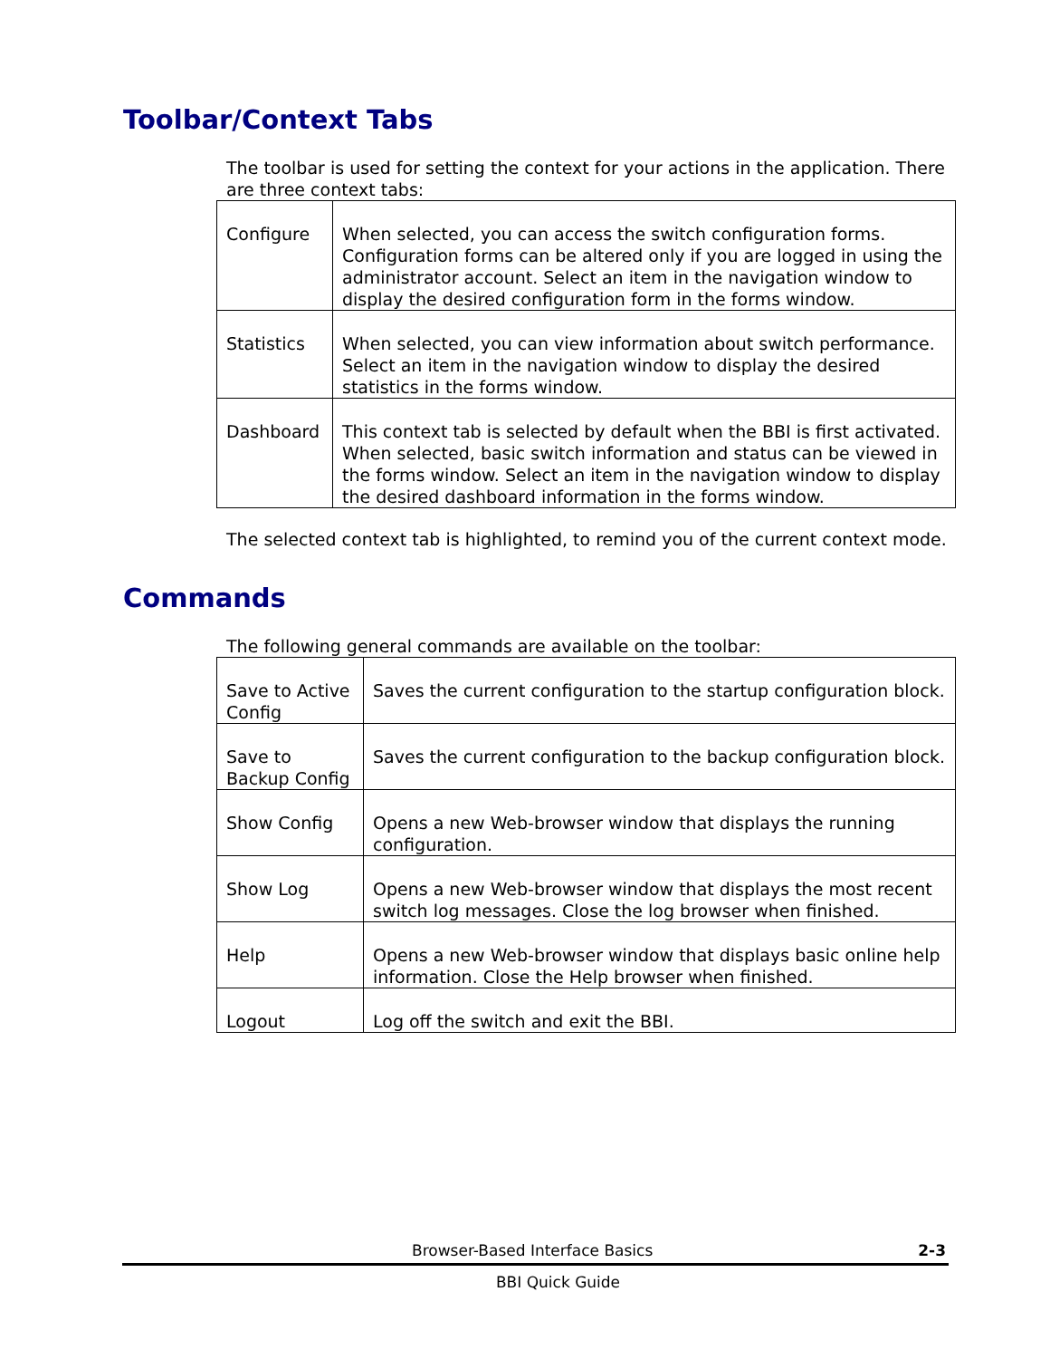Toolbar/Context Tabs
The toolbar is used for setting the context for your actions in the application. There are three context tabs:
| Configure | When selected, you can access the switch configuration forms. Configuration forms can be altered only if you are logged in using the administrator account. Select an item in the navigation window to display the desired configuration form in the forms window. |
| Statistics | When selected, you can view information about switch performance. Select an item in the navigation window to display the desired statistics in the forms window. |
| Dashboard | This context tab is selected by default when the BBI is first activated. When selected, basic switch information and status can be viewed in the forms window. Select an item in the navigation window to display the desired dashboard information in the forms window. |
The selected context tab is highlighted, to remind you of the current context mode.
Commands
The following general commands are available on the toolbar:
| Save to Active Config | Saves the current configuration to the startup configuration block. |
| Save to Backup Config | Saves the current configuration to the backup configuration block. |
| Show Config | Opens a new Web-browser window that displays the running configuration. |
| Show Log | Opens a new Web-browser window that displays the most recent switch log messages. Close the log browser when finished. |
| Help | Opens a new Web-browser window that displays basic online help information. Close the Help browser when finished. |
| Logout | Log off the switch and exit the BBI. |
Browser-Based Interface Basics 2-3
BBI Quick Guide